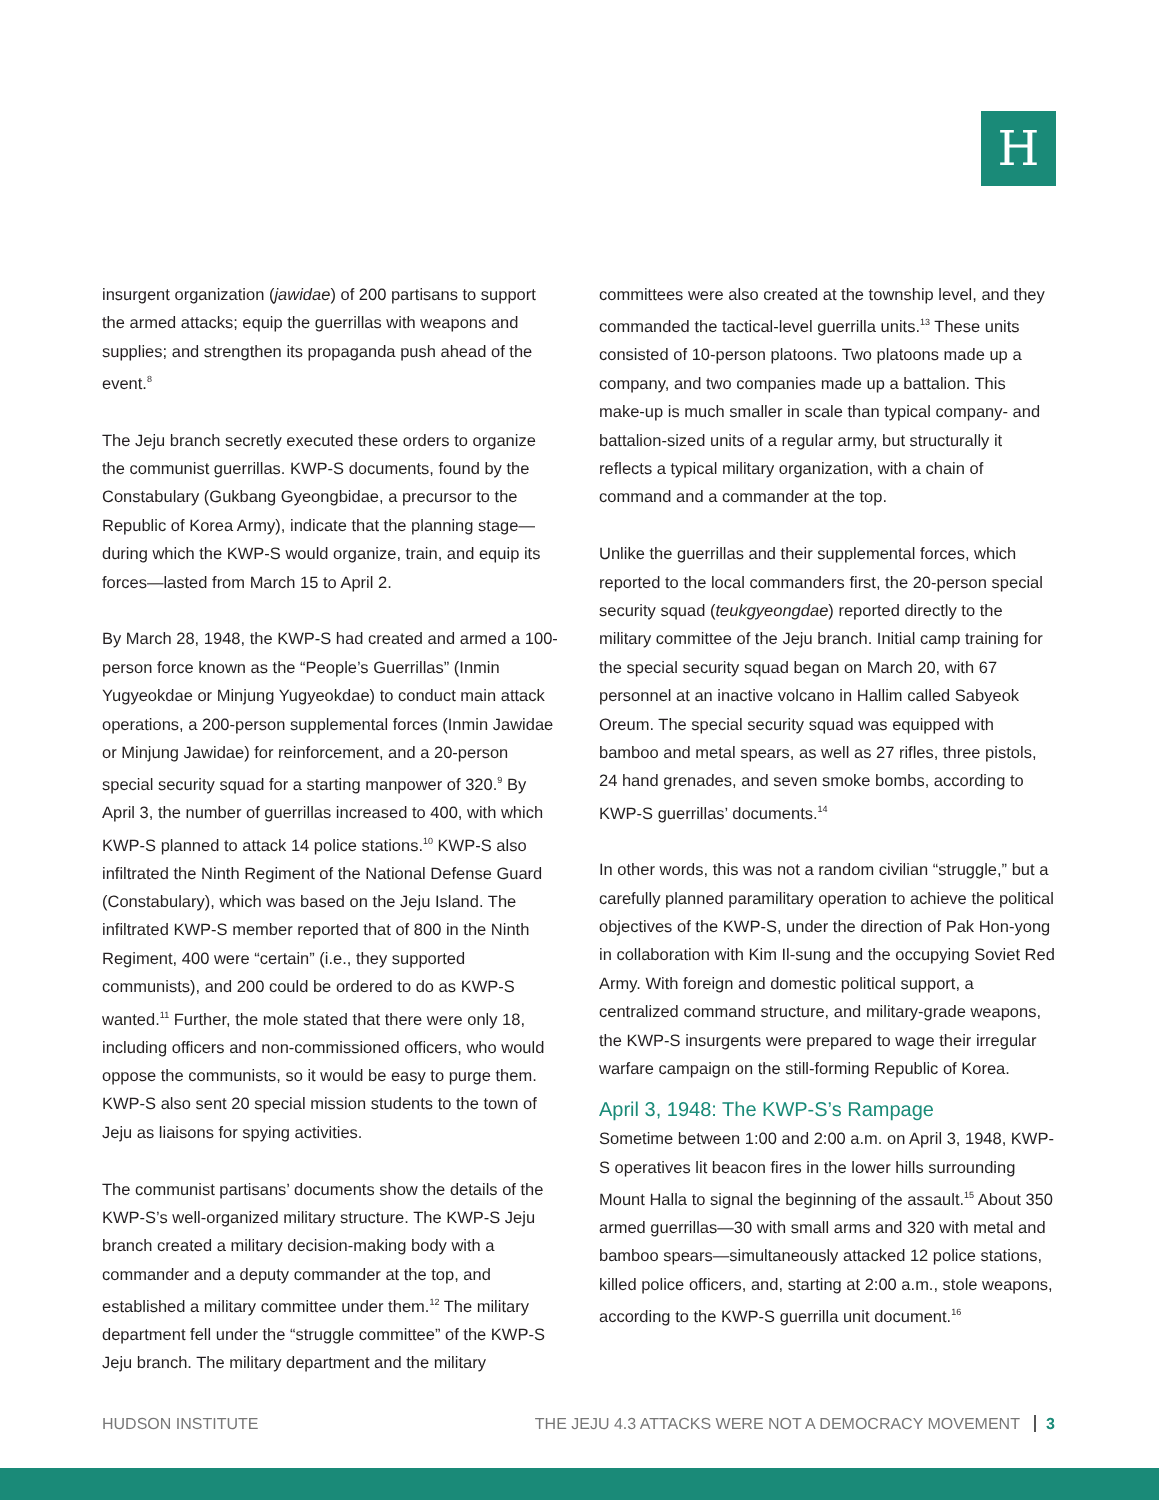H
insurgent organization (jawidae) of 200 partisans to support the armed attacks; equip the guerrillas with weapons and supplies; and strengthen its propaganda push ahead of the event.<sup>8</sup>
The Jeju branch secretly executed these orders to organize the communist guerrillas. KWP-S documents, found by the Constabulary (Gukbang Gyeongbidae, a precursor to the Republic of Korea Army), indicate that the planning stage—during which the KWP-S would organize, train, and equip its forces—lasted from March 15 to April 2.
By March 28, 1948, the KWP-S had created and armed a 100-person force known as the “People’s Guerrillas” (Inmin Yugyeokdae or Minjung Yugyeokdae) to conduct main attack operations, a 200-person supplemental forces (Inmin Jawidae or Minjung Jawidae) for reinforcement, and a 20-person special security squad for a starting manpower of 320.<sup>9</sup> By April 3, the number of guerrillas increased to 400, with which KWP-S planned to attack 14 police stations.<sup>10</sup> KWP-S also infiltrated the Ninth Regiment of the National Defense Guard (Constabulary), which was based on the Jeju Island. The infiltrated KWP-S member reported that of 800 in the Ninth Regiment, 400 were “certain” (i.e., they supported communists), and 200 could be ordered to do as KWP-S wanted.<sup>11</sup> Further, the mole stated that there were only 18, including officers and non-commissioned officers, who would oppose the communists, so it would be easy to purge them. KWP-S also sent 20 special mission students to the town of Jeju as liaisons for spying activities.
The communist partisans’ documents show the details of the KWP-S’s well-organized military structure. The KWP-S Jeju branch created a military decision-making body with a commander and a deputy commander at the top, and established a military committee under them.<sup>12</sup> The military department fell under the “struggle committee” of the KWP-S Jeju branch. The military department and the military
committees were also created at the township level, and they commanded the tactical-level guerrilla units.<sup>13</sup> These units consisted of 10-person platoons. Two platoons made up a company, and two companies made up a battalion. This make-up is much smaller in scale than typical company- and battalion-sized units of a regular army, but structurally it reflects a typical military organization, with a chain of command and a commander at the top.
Unlike the guerrillas and their supplemental forces, which reported to the local commanders first, the 20-person special security squad (teukgyeongdae) reported directly to the military committee of the Jeju branch. Initial camp training for the special security squad began on March 20, with 67 personnel at an inactive volcano in Hallim called Sabyeok Oreum. The special security squad was equipped with bamboo and metal spears, as well as 27 rifles, three pistols, 24 hand grenades, and seven smoke bombs, according to KWP-S guerrillas’ documents.<sup>14</sup>
In other words, this was not a random civilian “struggle,” but a carefully planned paramilitary operation to achieve the political objectives of the KWP-S, under the direction of Pak Hon-yong in collaboration with Kim Il-sung and the occupying Soviet Red Army. With foreign and domestic political support, a centralized command structure, and military-grade weapons, the KWP-S insurgents were prepared to wage their irregular warfare campaign on the still-forming Republic of Korea.
April 3, 1948: The KWP-S’s Rampage
Sometime between 1:00 and 2:00 a.m. on April 3, 1948, KWP-S operatives lit beacon fires in the lower hills surrounding Mount Halla to signal the beginning of the assault.<sup>15</sup> About 350 armed guerrillas—30 with small arms and 320 with metal and bamboo spears—simultaneously attacked 12 police stations, killed police officers, and, starting at 2:00 a.m., stole weapons, according to the KWP-S guerrilla unit document.<sup>16</sup>
HUDSON INSTITUTE THE JEJU 4.3 ATTACKS WERE NOT A DEMOCRACY MOVEMENT 3